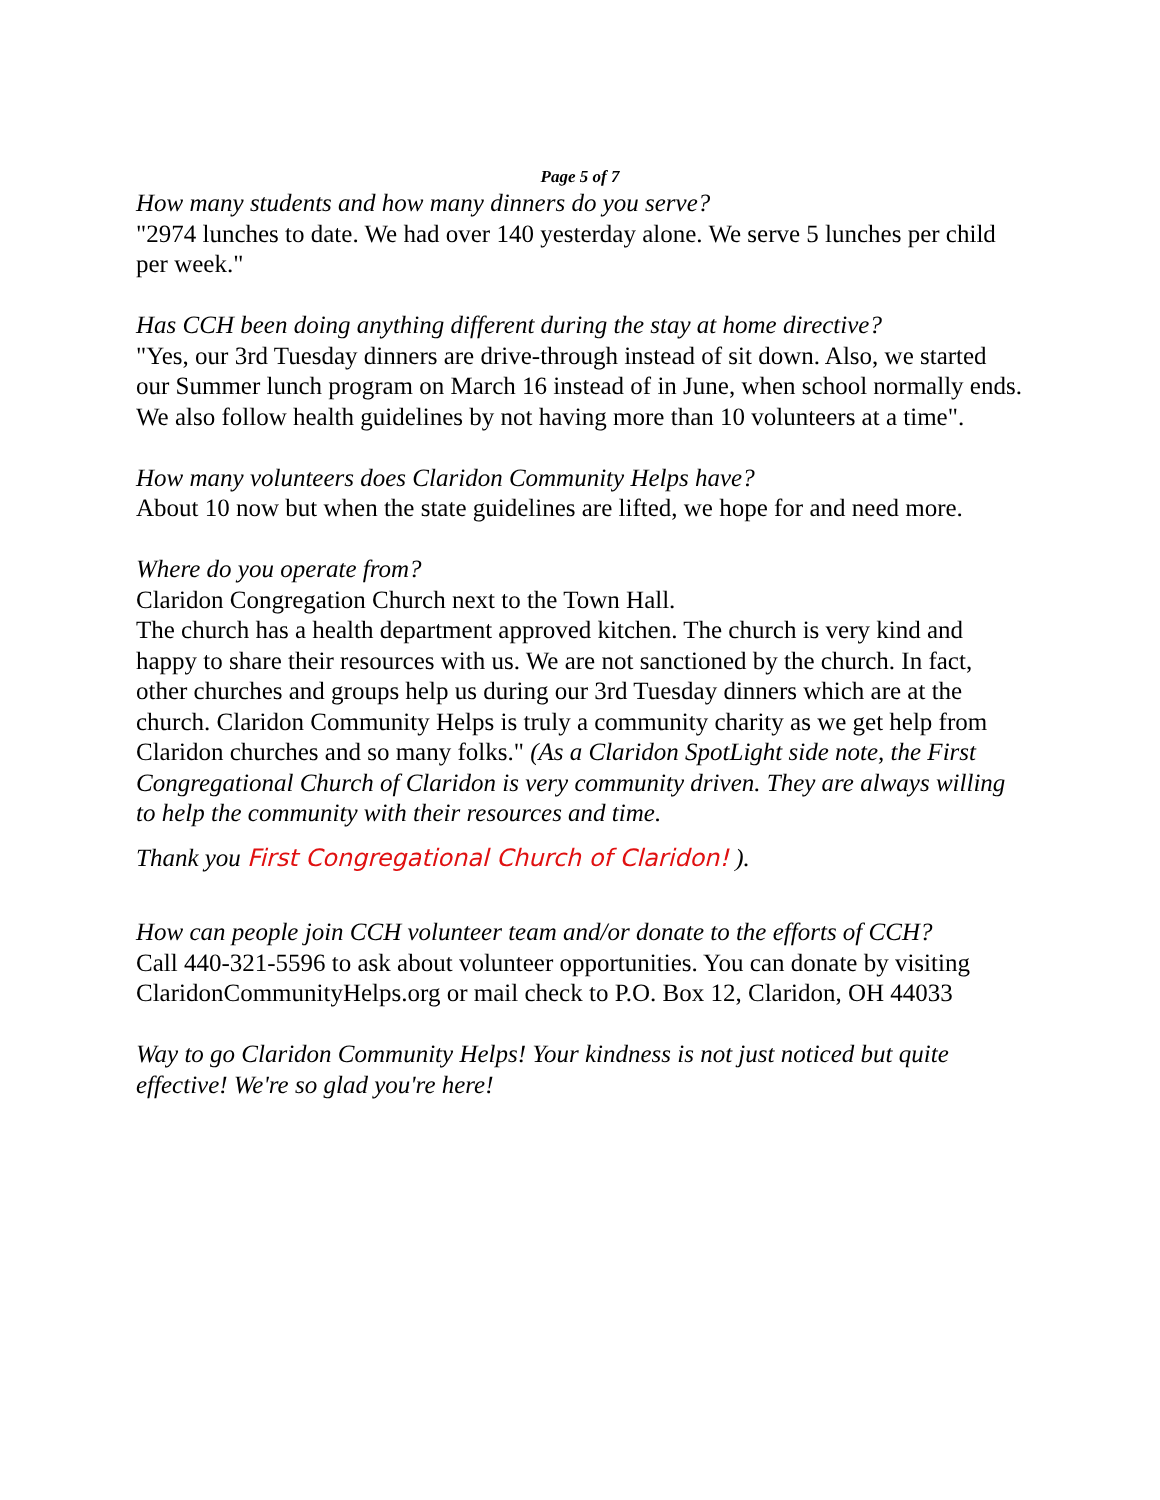Page 5 of 7
How many students and how many dinners do you serve?
"2974 lunches to date. We had over 140 yesterday alone. We serve 5 lunches per child per week."
Has CCH been doing anything different during the stay at home directive?
"Yes, our 3rd Tuesday dinners are drive-through instead of sit down. Also, we started our Summer lunch program on March 16 instead of in June, when school normally ends. We also follow health guidelines by not having more than 10 volunteers at a time".
How many volunteers does Claridon Community Helps have?
About 10 now but when the state guidelines are lifted, we hope for and need more.
Where do you operate from?
Claridon Congregation Church next to the Town Hall.
The church has a health department approved kitchen. The church is very kind and happy to share their resources with us. We are not sanctioned by the church. In fact, other churches and groups help us during our 3rd Tuesday dinners which are at the church. Claridon Community Helps is truly a community charity as we get help from Claridon churches and so many folks." (As a Claridon SpotLight side note, the First Congregational Church of Claridon is very community driven. They are always willing to help the community with their resources and time.
Thank you First Congregational Church of Claridon! ).
How can people join CCH volunteer team and/or donate to the efforts of CCH?
Call 440-321-5596 to ask about volunteer opportunities. You can donate by visiting ClaridonCommunityHelps.org or mail check to P.O. Box 12, Claridon, OH 44033
Way to go Claridon Community Helps! Your kindness is not just noticed but quite effective! We're so glad you're here!